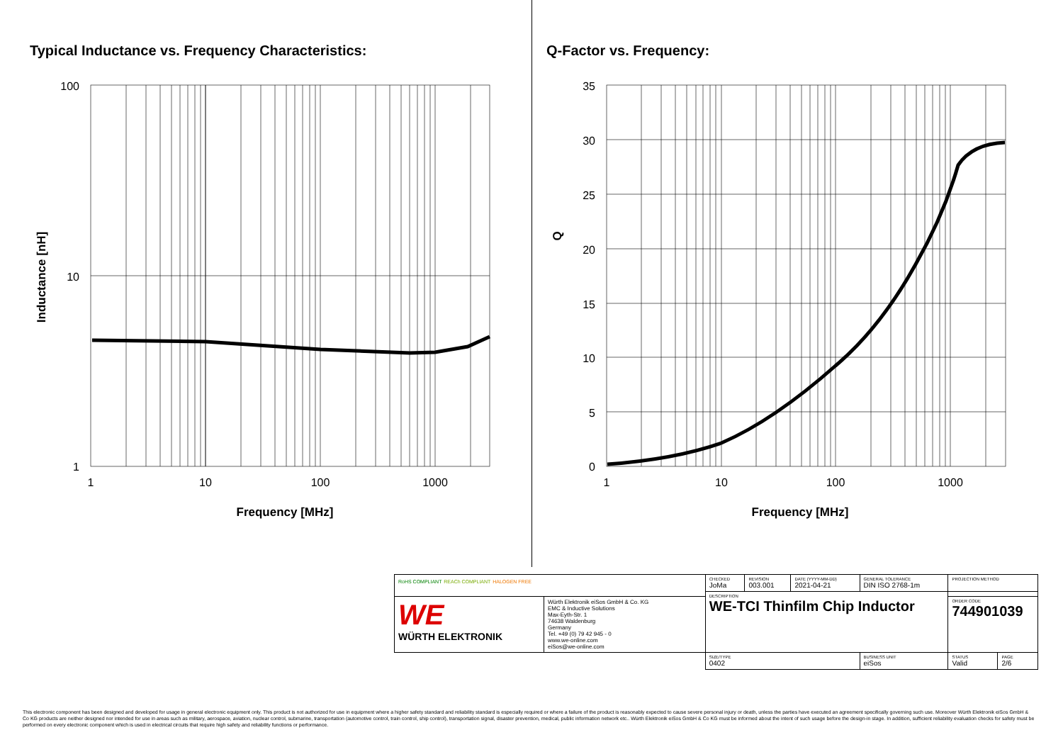Typical Inductance vs. Frequency Characteristics:
100
10
1
1
10
100
1000
Frequency [MHz]
Inductance [nH]
Q-Factor vs. Frequency:
35
30
25
20
15
10
5
0
1
10
100
1000
Frequency [MHz]
Q
| RoHS COMPLIANT REACh COMPLIANT HALOGEN FREE | | CHECKED JoMa | REVISION 003.001 | DATE (YYYY-MM-DD) 2021-04-21 | GENERAL TOLERANCE DIN ISO 2768-1m | PROJECTION METHOD | |
| | | DESCRIPTION WE-TCI Thinfilm Chip Inductor | | | | | |
| WE WÜRTH ELEKTRONIK | Würth Elektronik eiSos GmbH & Co. KG EMC & Inductive Solutions Max-Eyth-Str. 1 74638 Waldenburg Germany Tel. +49 (0) 79 42 945 - 0 www.we-online.com eiSos@we-online.com | | | | | ORDER CODE 744901039 | |
| | | SIZE/TYPE 0402 | | | BUSINESS UNIT eiSos | STATUS Valid | PAGE 2/6 |
This electronic component has been designed and developed for usage in general electronic equipment only. This product is not authorized for use in equipment where a higher safety standard and reliability standard is especially required or where a failure of the product is reasonably expected to cause severe personal injury or death, unless the parties have executed an agreement specifically governing such use. Moreover Würth Elektronik eiSos GmbH & Co KG products are neither designed nor intended for use in areas such as military, aerospace, aviation, nuclear control, submarine, transportation (automotive control, train control, ship control), transportation signal, disaster prevention, medical, public information network etc.. Würth Elektronik eiSos GmbH & Co KG must be informed about the intent of such usage before the design-in stage. In addition, sufficient reliability evaluation checks for safety must be performed on every electronic component which is used in electrical circuits that require high safety and reliability functions or performance.